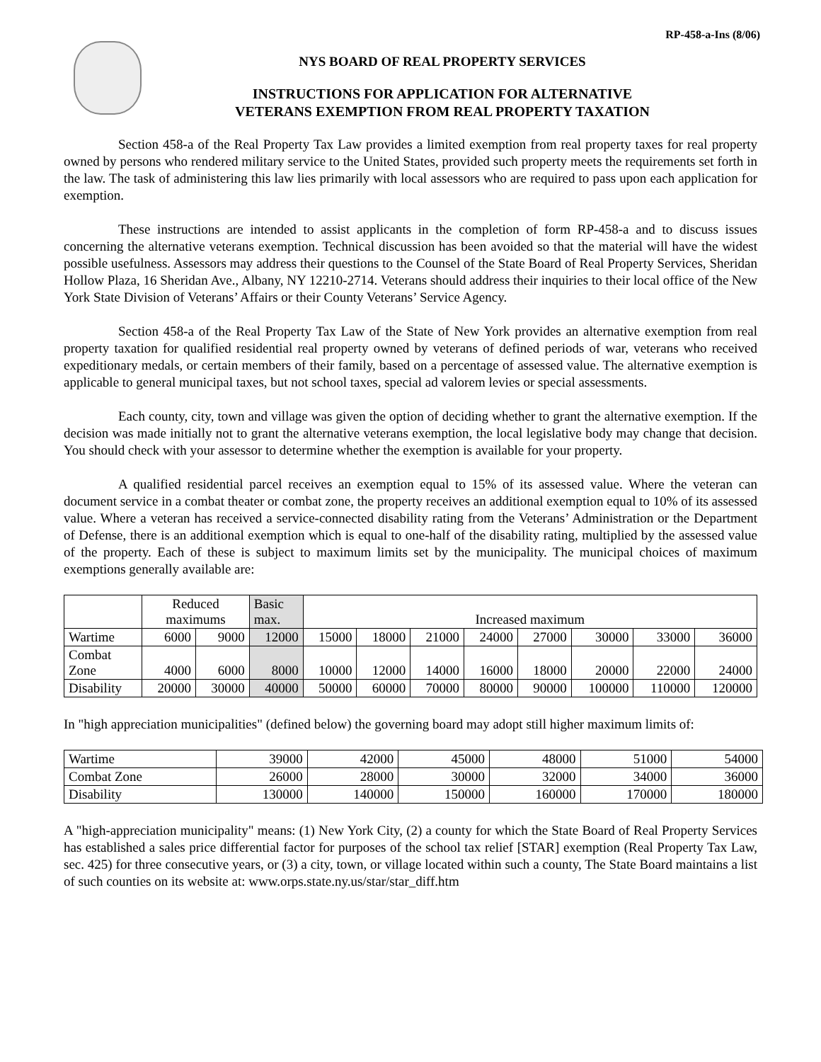RP-458-a-Ins (8/06)
NYS BOARD OF REAL PROPERTY SERVICES
INSTRUCTIONS FOR APPLICATION FOR ALTERNATIVE
VETERANS EXEMPTION FROM REAL PROPERTY TAXATION
Section 458-a of the Real Property Tax Law provides a limited exemption from real property taxes for real property owned by persons who rendered military service to the United States, provided such property meets the requirements set forth in the law. The task of administering this law lies primarily with local assessors who are required to pass upon each application for exemption.
These instructions are intended to assist applicants in the completion of form RP-458-a and to discuss issues concerning the alternative veterans exemption. Technical discussion has been avoided so that the material will have the widest possible usefulness. Assessors may address their questions to the Counsel of the State Board of Real Property Services, Sheridan Hollow Plaza, 16 Sheridan Ave., Albany, NY 12210-2714. Veterans should address their inquiries to their local office of the New York State Division of Veterans’ Affairs or their County Veterans’ Service Agency.
Section 458-a of the Real Property Tax Law of the State of New York provides an alternative exemption from real property taxation for qualified residential real property owned by veterans of defined periods of war, veterans who received expeditionary medals, or certain members of their family, based on a percentage of assessed value. The alternative exemption is applicable to general municipal taxes, but not school taxes, special ad valorem levies or special assessments.
Each county, city, town and village was given the option of deciding whether to grant the alternative exemption. If the decision was made initially not to grant the alternative veterans exemption, the local legislative body may change that decision. You should check with your assessor to determine whether the exemption is available for your property.
A qualified residential parcel receives an exemption equal to 15% of its assessed value. Where the veteran can document service in a combat theater or combat zone, the property receives an additional exemption equal to 10% of its assessed value. Where a veteran has received a service-connected disability rating from the Veterans’ Administration or the Department of Defense, there is an additional exemption which is equal to one-half of the disability rating, multiplied by the assessed value of the property. Each of these is subject to maximum limits set by the municipality. The municipal choices of maximum exemptions generally available are:
| | Reduced maximums | | Basic max. | Increased maximum | | | | | | | |
| Wartime | 6000 | 9000 | 12000 | 15000 | 18000 | 21000 | 24000 | 27000 | 30000 | 33000 | 36000 |
| Combat Zone | 4000 | 6000 | 8000 | 10000 | 12000 | 14000 | 16000 | 18000 | 20000 | 22000 | 24000 |
| Disability | 20000 | 30000 | 40000 | 50000 | 60000 | 70000 | 80000 | 90000 | 100000 | 110000 | 120000 |
In "high appreciation municipalities" (defined below) the governing board may adopt still higher maximum limits of:
| Wartime | 39000 | 42000 | 45000 | 48000 | 51000 | 54000 |
| Combat Zone | 26000 | 28000 | 30000 | 32000 | 34000 | 36000 |
| Disability | 130000 | 140000 | 150000 | 160000 | 170000 | 180000 |
A "high-appreciation municipality" means: (1) New York City, (2) a county for which the State Board of Real Property Services has established a sales price differential factor for purposes of the school tax relief [STAR] exemption (Real Property Tax Law, sec. 425) for three consecutive years, or (3) a city, town, or village located within such a county, The State Board maintains a list of such counties on its website at: www.orps.state.ny.us/star/star_diff.htm